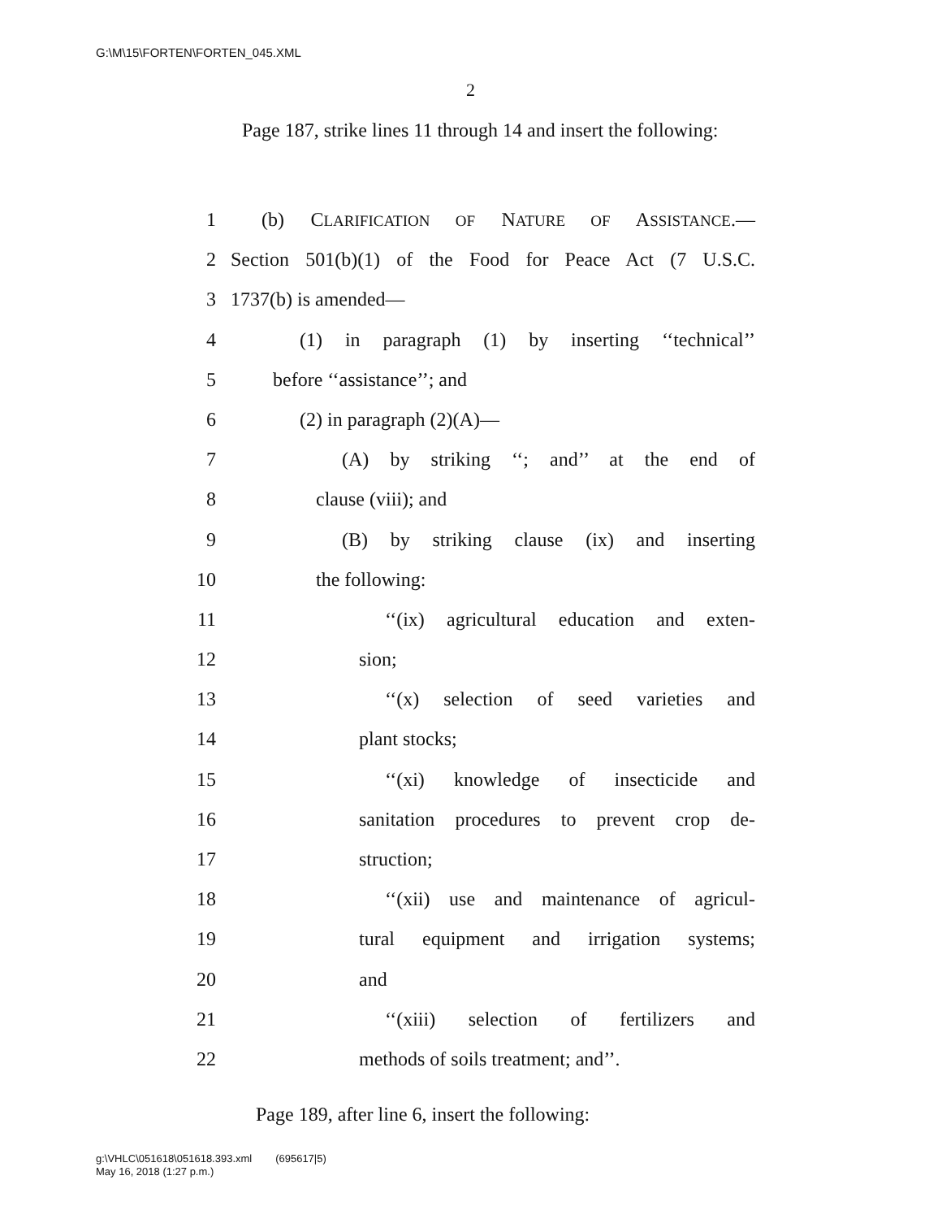G:\M\15\FORTEN\FORTEN_045.XML
2
Page 187, strike lines 11 through 14 and insert the following:
1 (b) CLARIFICATION OF NATURE OF ASSISTANCE.—
2 Section 501(b)(1) of the Food for Peace Act (7 U.S.C.
3 1737(b) is amended—
4 (1) in paragraph (1) by inserting ‘‘technical’’
5 before ‘‘assistance’’; and
6 (2) in paragraph (2)(A)—
7 (A) by striking ‘‘; and’’ at the end of
8 clause (viii); and
9 (B) by striking clause (ix) and inserting
10 the following:
11 ‘‘(ix) agricultural education and exten-
12 sion;
13 ‘‘(x) selection of seed varieties and
14 plant stocks;
15 ‘‘(xi) knowledge of insecticide and
16 sanitation procedures to prevent crop de-
17 struction;
18 ‘‘(xii) use and maintenance of agricul-
19 tural equipment and irrigation systems;
20 and
21 ‘‘(xiii) selection of fertilizers and
22 methods of soils treatment; and’’.
Page 189, after line 6, insert the following:
g:\VHLC\051618\051618.393.xml (695617|5)
May 16, 2018 (1:27 p.m.)